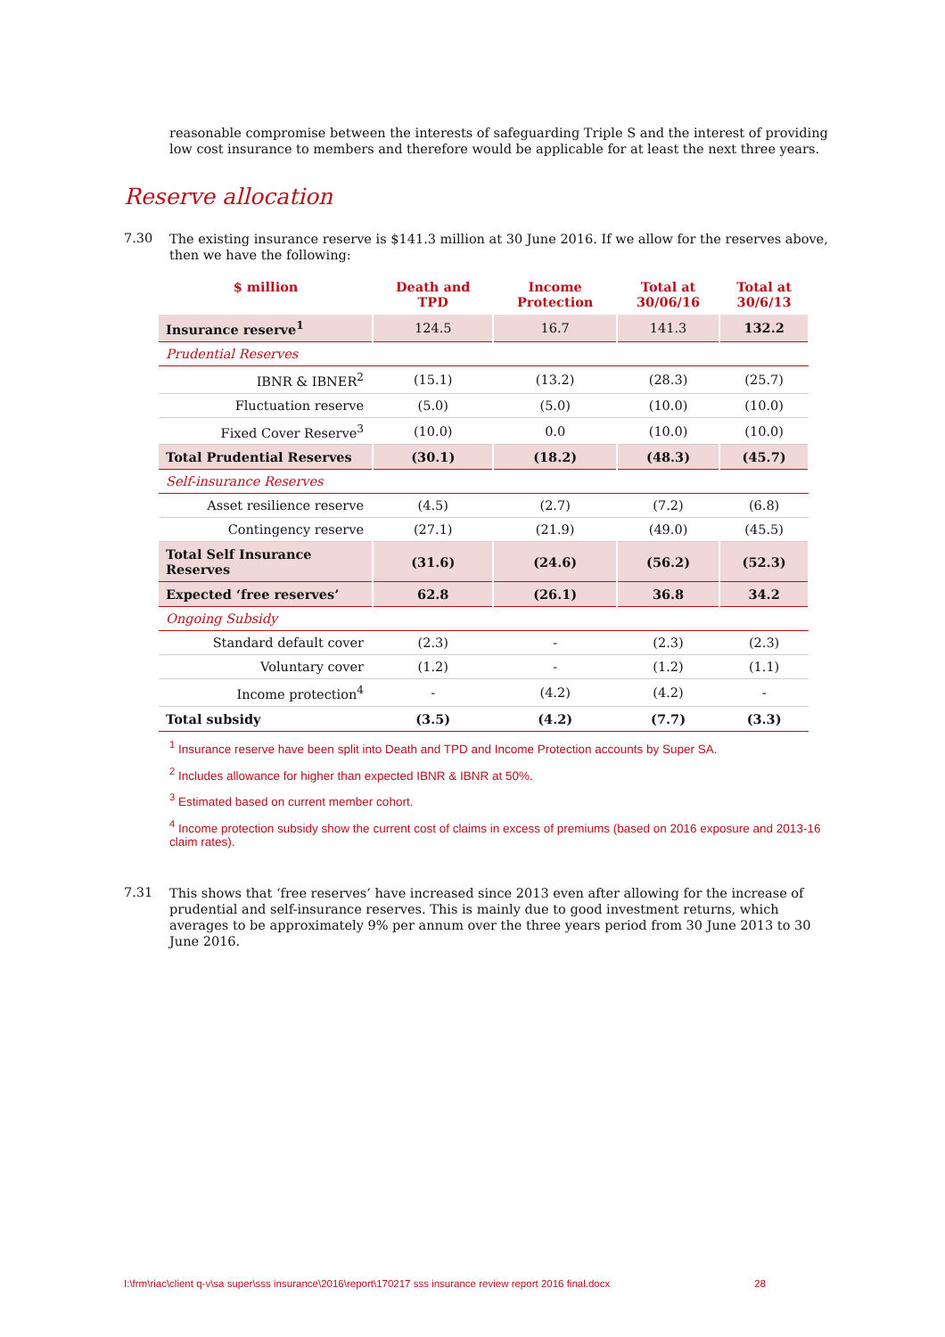reasonable compromise between the interests of safeguarding Triple S and the interest of providing low cost insurance to members and therefore would be applicable for at least the next three years.
Reserve allocation
7.30
The existing insurance reserve is $141.3 million at 30 June 2016. If we allow for the reserves above, then we have the following:
| $ million | Death and TPD | Income Protection | Total at 30/06/16 | Total at 30/6/13 |
| --- | --- | --- | --- | --- |
| Insurance reserve<sup>1</sup> | 124.5 | 16.7 | 141.3 | 132.2 |
| Prudential Reserves | | | | |
| IBNR & IBNER<sup>2</sup> | (15.1) | (13.2) | (28.3) | (25.7) |
| Fluctuation reserve | (5.0) | (5.0) | (10.0) | (10.0) |
| Fixed Cover Reserve<sup>3</sup> | (10.0) | 0.0 | (10.0) | (10.0) |
| Total Prudential Reserves | (30.1) | (18.2) | (48.3) | (45.7) |
| Self-insurance Reserves | | | | |
| Asset resilience reserve | (4.5) | (2.7) | (7.2) | (6.8) |
| Contingency reserve | (27.1) | (21.9) | (49.0) | (45.5) |
| Total Self Insurance Reserves | (31.6) | (24.6) | (56.2) | (52.3) |
| Expected ‘free reserves’ | 62.8 | (26.1) | 36.8 | 34.2 |
| Ongoing Subsidy | | | | |
| Standard default cover | (2.3) | - | (2.3) | (2.3) |
| Voluntary cover | (1.2) | - | (1.2) | (1.1) |
| Income protection<sup>4</sup> | - | (4.2) | (4.2) | - |
| Total subsidy | (3.5) | (4.2) | (7.7) | (3.3) |
<sup>1</sup> Insurance reserve have been split into Death and TPD and Income Protection accounts by Super SA.
<sup>2</sup> Includes allowance for higher than expected IBNR & IBNR at 50%.
<sup>3</sup> Estimated based on current member cohort.
<sup>4</sup> Income protection subsidy show the current cost of claims in excess of premiums (based on 2016 exposure and 2013-16 claim rates).
7.31
This shows that ‘free reserves’ have increased since 2013 even after allowing for the increase of prudential and self-insurance reserves. This is mainly due to good investment returns, which averages to be approximately 9% per annum over the three years period from 30 June 2013 to 30 June 2016.
I:\frm\riac\client q-v\sa super\sss insurance\2016\report\170217 sss insurance review report 2016 final.docx 28